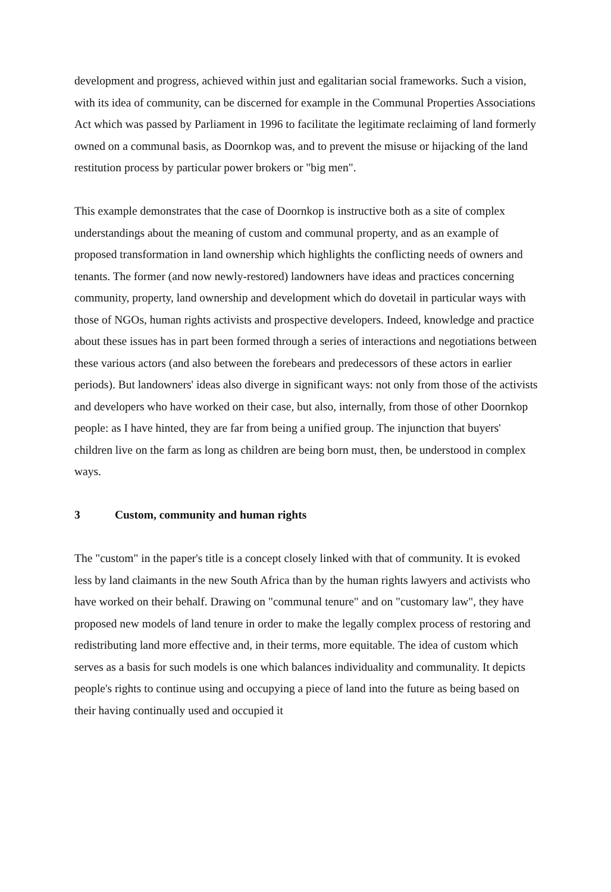development and progress, achieved within just and egalitarian social frameworks. Such a vision, with its idea of community, can be discerned for example in the Communal Properties Associations Act which was passed by Parliament in 1996 to facilitate the legitimate reclaiming of land formerly owned on a communal basis, as Doornkop was, and to prevent the misuse or hijacking of the land restitution process by particular power brokers or "big men".
This example demonstrates that the case of Doornkop is instructive both as a site of complex understandings about the meaning of custom and communal property, and as an example of proposed transformation in land ownership which highlights the conflicting needs of owners and tenants. The former (and now newly-restored) landowners have ideas and practices concerning community, property, land ownership and development which do dovetail in particular ways with those of NGOs, human rights activists and prospective developers. Indeed, knowledge and practice about these issues has in part been formed through a series of interactions and negotiations between these various actors (and also between the forebears and predecessors of these actors in earlier periods). But landowners' ideas also diverge in significant ways: not only from those of the activists and developers who have worked on their case, but also, internally, from those of other Doornkop people: as I have hinted, they are far from being a unified group. The injunction that buyers' children live on the farm as long as children are being born must, then, be understood in complex ways.
3 Custom, community and human rights
The "custom" in the paper's title is a concept closely linked with that of community. It is evoked less by land claimants in the new South Africa than by the human rights lawyers and activists who have worked on their behalf. Drawing on "communal tenure" and on "customary law", they have proposed new models of land tenure in order to make the legally complex process of restoring and redistributing land more effective and, in their terms, more equitable. The idea of custom which serves as a basis for such models is one which balances individuality and communality. It depicts people's rights to continue using and occupying a piece of land into the future as being based on their having continually used and occupied it